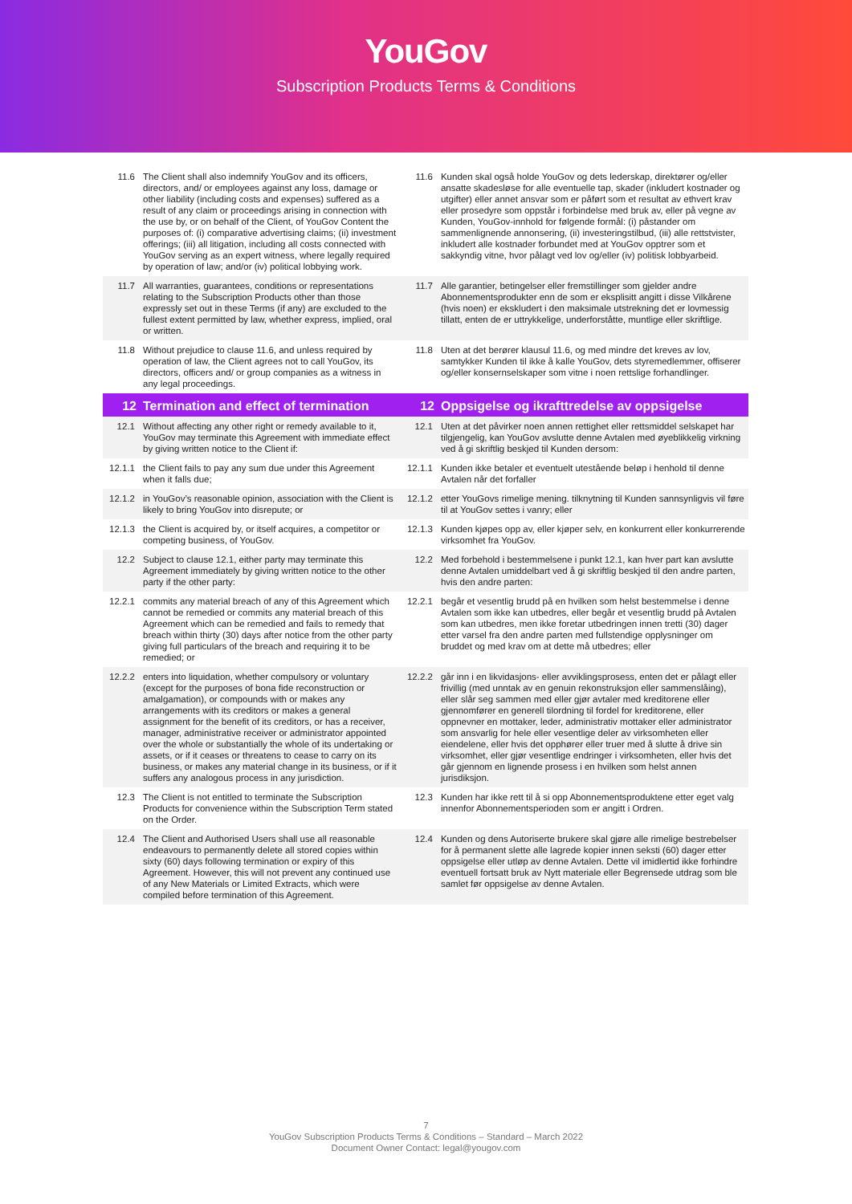YouGov
Subscription Products Terms & Conditions
| 11.6 | The Client shall also indemnify YouGov and its officers, directors, and/ or employees against any loss, damage or other liability (including costs and expenses) suffered as a result of any claim or proceedings arising in connection with the use by, or on behalf of the Client, of YouGov Content the purposes of: (i) comparative advertising claims; (ii) investment offerings; (iii) all litigation, including all costs connected with YouGov serving as an expert witness, where legally required by operation of law; and/or (iv) political lobbying work. | 11.6 | Kunden skal også holde YouGov og dets lederskap, direktører og/eller ansatte skadesløse for alle eventuelle tap, skader (inkludert kostnader og utgifter) eller annet ansvar som er påført som et resultat av ethvert krav eller prosedyre som oppstår i forbindelse med bruk av, eller på vegne av Kunden, YouGov-innhold for følgende formål: (i) påstander om sammenlignende annonsering, (ii) investeringstilbud, (iii) alle rettstvister, inkludert alle kostnader forbundet med at YouGov opptrer som et sakkyndig vitne, hvor pålagt ved lov og/eller (iv) politisk lobbyarbeid. |
| 11.7 | All warranties, guarantees, conditions or representations relating to the Subscription Products other than those expressly set out in these Terms (if any) are excluded to the fullest extent permitted by law, whether express, implied, oral or written. | 11.7 | Alle garantier, betingelser eller fremstillinger som gjelder andre Abonnementsprodukter enn de som er eksplisitt angitt i disse Vilkårene (hvis noen) er ekskludert i den maksimale utstrekning det er lovmessig tillatt, enten de er uttrykkelige, underforståtte, muntlige eller skriftlige. |
| 11.8 | Without prejudice to clause 11.6, and unless required by operation of law, the Client agrees not to call YouGov, its directors, officers and/ or group companies as a witness in any legal proceedings. | 11.8 | Uten at det berører klausul 11.6, og med mindre det kreves av lov, samtykker Kunden til ikke å kalle YouGov, dets styremedlemmer, offiserer og/eller konsernselskaper som vitne i noen rettslige forhandlinger. |
| 12 | Termination and effect of termination | 12 | Oppsigelse og ikrafttredelse av oppsigelse |
| 12.1 | Without affecting any other right or remedy available to it, YouGov may terminate this Agreement with immediate effect by giving written notice to the Client if: | 12.1 | Uten at det påvirker noen annen rettighet eller rettsmiddel selskapet har tilgjengelig, kan YouGov avslutte denne Avtalen med øyeblikkelig virkning ved å gi skriftlig beskjed til Kunden dersom: |
| 12.1.1 | the Client fails to pay any sum due under this Agreement when it falls due; | 12.1.1 | Kunden ikke betaler et eventuelt utestående beløp i henhold til denne Avtalen når det forfaller |
| 12.1.2 | in YouGov’s reasonable opinion, association with the Client is likely to bring YouGov into disrepute; or | 12.1.2 | etter YouGovs rimelige mening. tilknytning til Kunden sannsynligvis vil føre til at YouGov settes i vanry; eller |
| 12.1.3 | the Client is acquired by, or itself acquires, a competitor or competing business, of YouGov. | 12.1.3 | Kunden kjøpes opp av, eller kjøper selv, en konkurrent eller konkurrerende virksomhet fra YouGov. |
| 12.2 | Subject to clause 12.1, either party may terminate this Agreement immediately by giving written notice to the other party if the other party: | 12.2 | Med forbehold i bestemmelsene i punkt 12.1, kan hver part kan avslutte denne Avtalen umiddelbart ved å gi skriftlig beskjed til den andre parten, hvis den andre parten: |
| 12.2.1 | commits any material breach of any of this Agreement which cannot be remedied or commits any material breach of this Agreement which can be remedied and fails to remedy that breach within thirty (30) days after notice from the other party giving full particulars of the breach and requiring it to be remedied; or | 12.2.1 | begår et vesentlig brudd på en hvilken som helst bestemmelse i denne Avtalen som ikke kan utbedres, eller begår et vesentlig brudd på Avtalen som kan utbedres, men ikke foretar utbedringen innen tretti (30) dager etter varsel fra den andre parten med fullstendige opplysninger om bruddet og med krav om at dette må utbedres; eller |
| 12.2.2 | enters into liquidation, whether compulsory or voluntary (except for the purposes of bona fide reconstruction or amalgamation), or compounds with or makes any arrangements with its creditors or makes a general assignment for the benefit of its creditors, or has a receiver, manager, administrative receiver or administrator appointed over the whole or substantially the whole of its undertaking or assets, or if it ceases or threatens to cease to carry on its business, or makes any material change in its business, or if it suffers any analogous process in any jurisdiction. | 12.2.2 | går inn i en likvidasjons- eller avviklingsprosess, enten det er pålagt eller frivillig (med unntak av en genuin rekonstruksjon eller sammenslåing), eller slår seg sammen med eller gjør avtaler med kreditorene eller gjennomfører en generell tilordning til fordel for kreditorene, eller oppnevner en mottaker, leder, administrativ mottaker eller administrator som ansvarlig for hele eller vesentlige deler av virksomheten eller eiendelene, eller hvis det opphører eller truer med å slutte å drive sin virksomhet, eller gjør vesentlige endringer i virksomheten, eller hvis det går gjennom en lignende prosess i en hvilken som helst annen jurisdiksjon. |
| 12.3 | The Client is not entitled to terminate the Subscription Products for convenience within the Subscription Term stated on the Order. | 12.3 | Kunden har ikke rett til å si opp Abonnementsproduktene etter eget valg innenfor Abonnementsperioden som er angitt i Ordren. |
| 12.4 | The Client and Authorised Users shall use all reasonable endeavours to permanently delete all stored copies within sixty (60) days following termination or expiry of this Agreement. However, this will not prevent any continued use of any New Materials or Limited Extracts, which were compiled before termination of this Agreement. | 12.4 | Kunden og dens Autoriserte brukere skal gjøre alle rimelige bestrebelser for å permanent slette alle lagrede kopier innen seksti (60) dager etter oppsigelse eller utløp av denne Avtalen. Dette vil imidlertid ikke forhindre eventuell fortsatt bruk av Nytt materiale eller Begrensede utdrag som ble samlet før oppsigelse av denne Avtalen. |
7
YouGov Subscription Products Terms & Conditions – Standard – March 2022
Document Owner Contact: legal@yougov.com